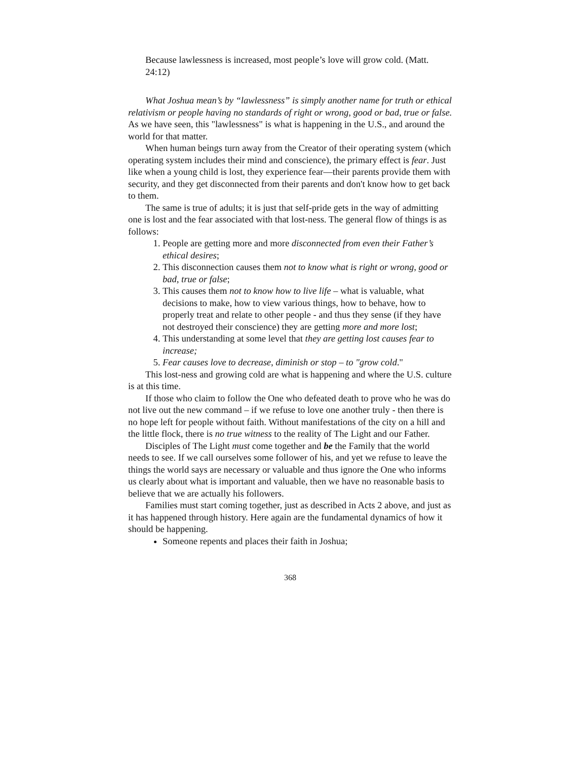Because lawlessness is increased, most people’s love will grow cold. (Matt. 24:12)
What Joshua mean’s by “lawlessness” is simply another name for truth or ethical relativism or people having no standards of right or wrong, good or bad, true or false. As we have seen, this "lawlessness" is what is happening in the U.S., and around the world for that matter.
When human beings turn away from the Creator of their operating system (which operating system includes their mind and conscience), the primary effect is fear. Just like when a young child is lost, they experience fear—their parents provide them with security, and they get disconnected from their parents and don't know how to get back to them.
The same is true of adults; it is just that self-pride gets in the way of admitting one is lost and the fear associated with that lost-ness. The general flow of things is as follows:
1. People are getting more and more disconnected from even their Father’s ethical desires;
2. This disconnection causes them not to know what is right or wrong, good or bad, true or false;
3. This causes them not to know how to live life – what is valuable, what decisions to make, how to view various things, how to behave, how to properly treat and relate to other people - and thus they sense (if they have not destroyed their conscience) they are getting more and more lost;
4. This understanding at some level that they are getting lost causes fear to increase;
5. Fear causes love to decrease, diminish or stop – to "grow cold."
This lost-ness and growing cold are what is happening and where the U.S. culture is at this time.
If those who claim to follow the One who defeated death to prove who he was do not live out the new command – if we refuse to love one another truly - then there is no hope left for people without faith. Without manifestations of the city on a hill and the little flock, there is no true witness to the reality of The Light and our Father.
Disciples of The Light must come together and be the Family that the world needs to see. If we call ourselves some follower of his, and yet we refuse to leave the things the world says are necessary or valuable and thus ignore the One who informs us clearly about what is important and valuable, then we have no reasonable basis to believe that we are actually his followers.
Families must start coming together, just as described in Acts 2 above, and just as it has happened through history. Here again are the fundamental dynamics of how it should be happening.
Someone repents and places their faith in Joshua;
368